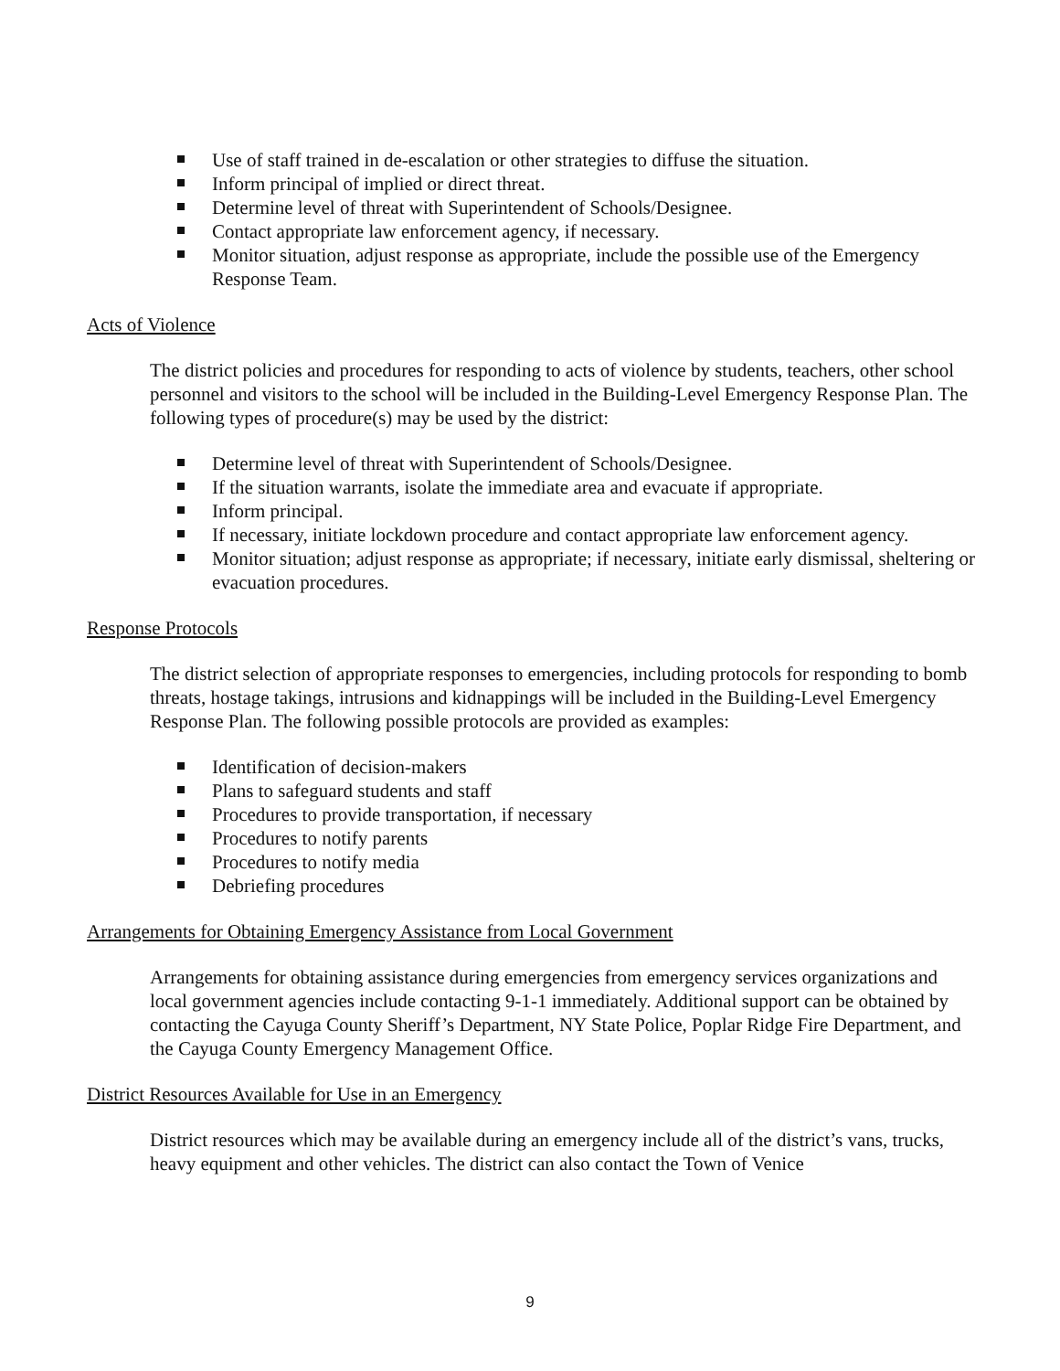Use of staff trained in de-escalation or other strategies to diffuse the situation.
Inform principal of implied or direct threat.
Determine level of threat with Superintendent of Schools/Designee.
Contact appropriate law enforcement agency, if necessary.
Monitor situation, adjust response as appropriate, include the possible use of the Emergency Response Team.
Acts of Violence
The district policies and procedures for responding to acts of violence by students, teachers, other school personnel and visitors to the school will be included in the Building-Level Emergency Response Plan. The following types of procedure(s) may be used by the district:
Determine level of threat with Superintendent of Schools/Designee.
If the situation warrants, isolate the immediate area and evacuate if appropriate.
Inform principal.
If necessary, initiate lockdown procedure and contact appropriate law enforcement agency.
Monitor situation; adjust response as appropriate; if necessary, initiate early dismissal, sheltering or evacuation procedures.
Response Protocols
The district selection of appropriate responses to emergencies, including protocols for responding to bomb threats, hostage takings, intrusions and kidnappings will be included in the Building-Level Emergency Response Plan. The following possible protocols are provided as examples:
Identification of decision-makers
Plans to safeguard students and staff
Procedures to provide transportation, if necessary
Procedures to notify parents
Procedures to notify media
Debriefing procedures
Arrangements for Obtaining Emergency Assistance from Local Government
Arrangements for obtaining assistance during emergencies from emergency services organizations and local government agencies include contacting 9-1-1 immediately. Additional support can be obtained by contacting the Cayuga County Sheriff’s Department, NY State Police, Poplar Ridge Fire Department, and the Cayuga County Emergency Management Office.
District Resources Available for Use in an Emergency
District resources which may be available during an emergency include all of the district’s vans, trucks, heavy equipment and other vehicles. The district can also contact the Town of Venice
9